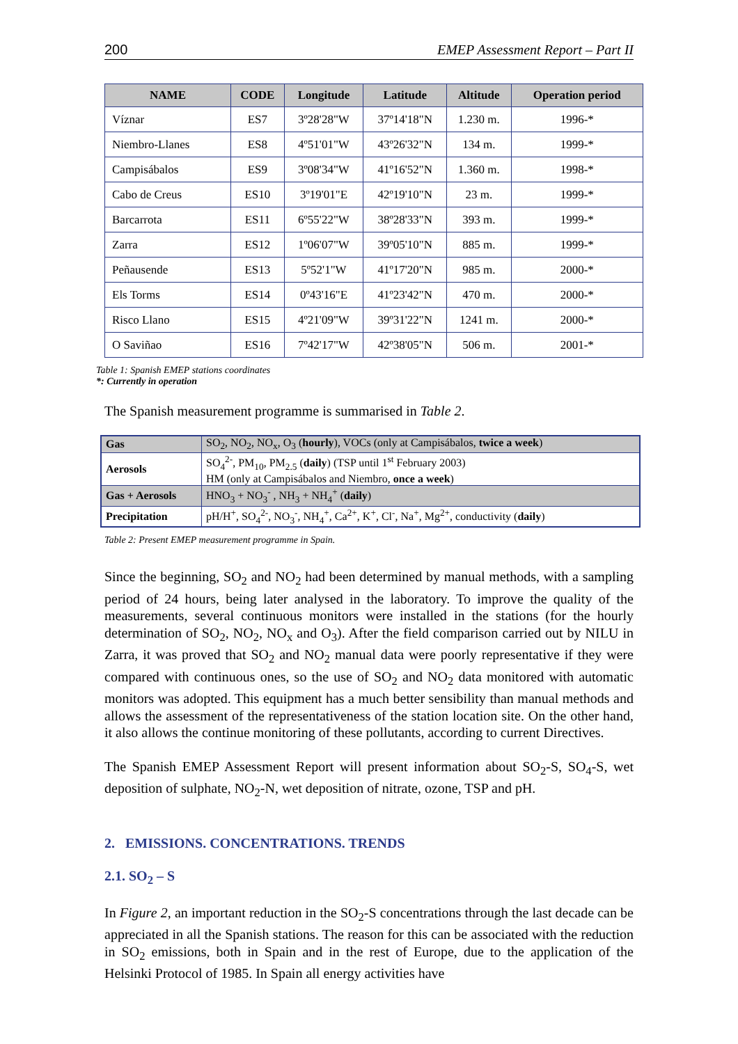200 EMEP Assessment Report – Part II
| NAME | CODE | Longitude | Latitude | Altitude | Operation period |
| --- | --- | --- | --- | --- | --- |
| Víznar | ES7 | 3º28'28"W | 37º14'18"N | 1.230 m. | 1996-* |
| Niembro-Llanes | ES8 | 4º51'01"W | 43º26'32"N | 134 m. | 1999-* |
| Campisábalos | ES9 | 3º08'34"W | 41º16'52"N | 1.360 m. | 1998-* |
| Cabo de Creus | ES10 | 3º19'01"E | 42º19'10"N | 23 m. | 1999-* |
| Barcarrota | ES11 | 6º55'22"W | 38º28'33"N | 393 m. | 1999-* |
| Zarra | ES12 | 1º06'07"W | 39º05'10"N | 885 m. | 1999-* |
| Peñausende | ES13 | 5º52'1"W | 41º17'20"N | 985 m. | 2000-* |
| Els Torms | ES14 | 0º43'16"E | 41º23'42"N | 470 m. | 2000-* |
| Risco Llano | ES15 | 4º21'09"W | 39º31'22"N | 1241 m. | 2000-* |
| O Saviñao | ES16 | 7º42'17"W | 42º38'05"N | 506 m. | 2001-* |
Table 1: Spanish EMEP stations coordinates
*: Currently in operation
The Spanish measurement programme is summarised in Table 2.
| Gas | SO<sub>2</sub>, NO<sub>2</sub>, NO<sub>x</sub>, O<sub>3</sub> ( hourly ), VOCs (only at Campisábalos, twice a week ) |
| Aerosols | SO<sub>4</sub><sup>2-</sup>, PM<sub>10</sub>, PM<sub>2.5</sub> ( daily ) (TSP until 1<sup>st</sup> February 2003) HM (only at Campisábalos and Niembro, once a week ) |
| Gas + Aerosols | HNO<sub>3</sub> + NO<sub>3</sub><sup>-</sup> , NH<sub>3</sub> + NH<sub>4</sub><sup>+</sup> ( daily ) |
| Precipitation | pH/H<sup>+</sup>, SO<sub>4</sub><sup>2-</sup>, NO<sub>3</sub><sup>-</sup>, NH<sub>4</sub><sup>+</sup>, Ca<sup>2+</sup>, K<sup>+</sup>, Cl<sup>-</sup>, Na<sup>+</sup>, Mg<sup>2+</sup>, conductivity ( daily ) |
Table 2: Present EMEP measurement programme in Spain.
Since the beginning, SO<sub>2</sub> and NO<sub>2</sub> had been determined by manual methods, with a sampling period of 24 hours, being later analysed in the laboratory. To improve the quality of the measurements, several continuous monitors were installed in the stations (for the hourly determination of SO<sub>2</sub>, NO<sub>2</sub>, NO<sub>x</sub> and O<sub>3</sub>). After the field comparison carried out by NILU in Zarra, it was proved that SO<sub>2</sub> and NO<sub>2</sub> manual data were poorly representative if they were compared with continuous ones, so the use of SO<sub>2</sub> and NO<sub>2</sub> data monitored with automatic monitors was adopted. This equipment has a much better sensibility than manual methods and allows the assessment of the representativeness of the station location site. On the other hand, it also allows the continue monitoring of these pollutants, according to current Directives.
The Spanish EMEP Assessment Report will present information about SO<sub>2</sub>-S, SO<sub>4</sub>-S, wet deposition of sulphate, NO<sub>2</sub>-N, wet deposition of nitrate, ozone, TSP and pH.
2. EMISSIONS. CONCENTRATIONS. TRENDS
2.1. SO<sub>2</sub> – S
In Figure 2, an important reduction in the SO<sub>2</sub>-S concentrations through the last decade can be appreciated in all the Spanish stations. The reason for this can be associated with the reduction in SO<sub>2</sub> emissions, both in Spain and in the rest of Europe, due to the application of the Helsinki Protocol of 1985. In Spain all energy activities have